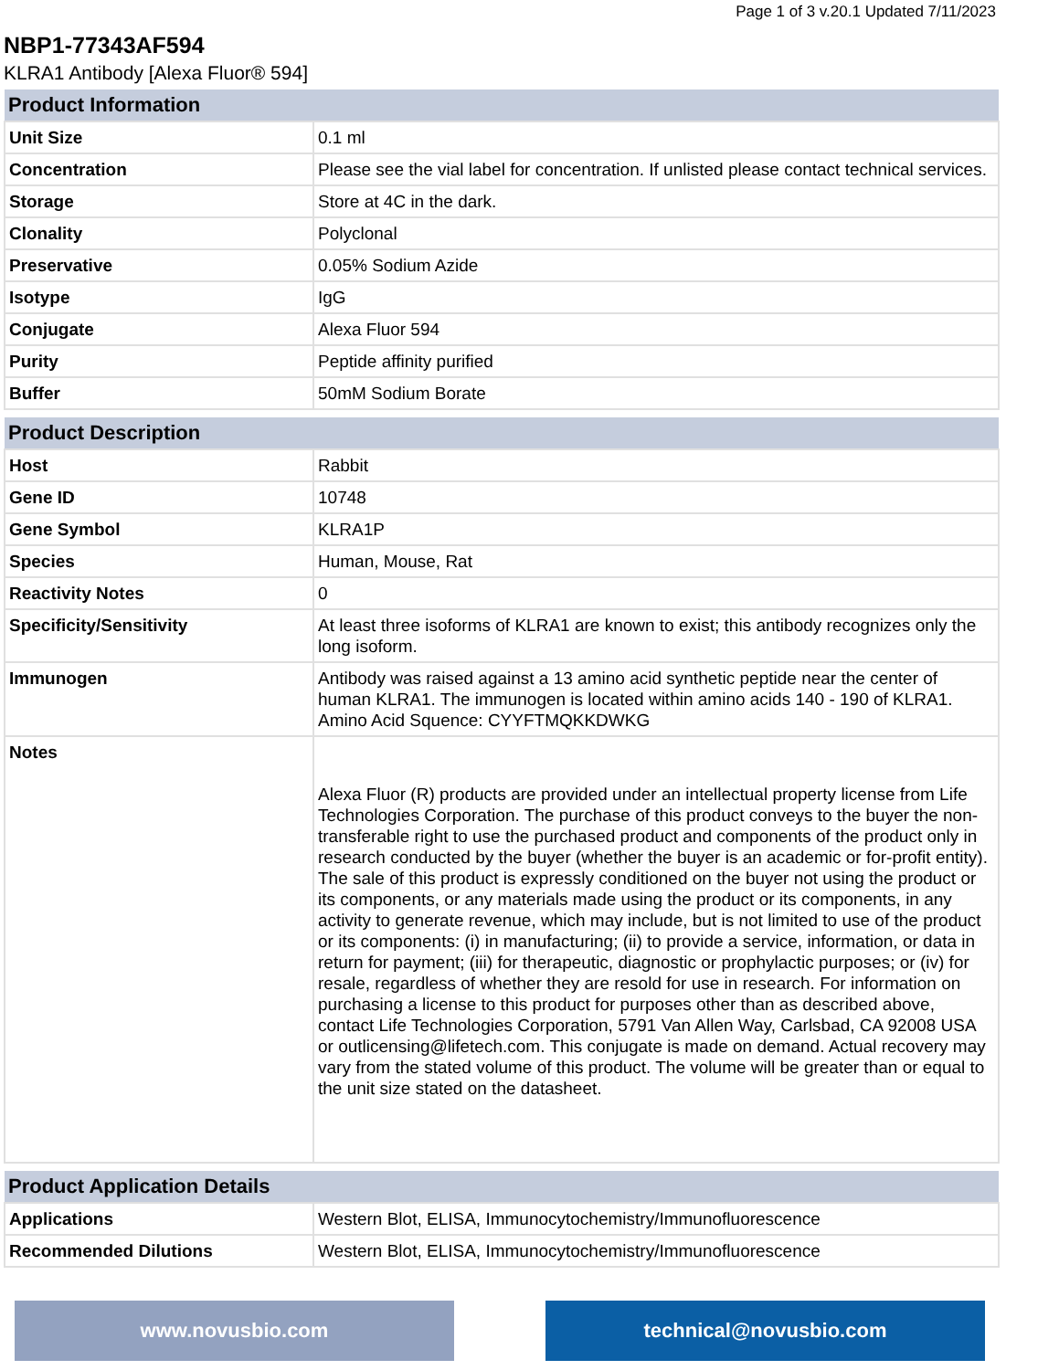Page 1 of 3 v.20.1 Updated 7/11/2023
NBP1-77343AF594
KLRA1 Antibody [Alexa Fluor® 594]
| Product Information | |
| --- | --- |
| Unit Size | 0.1 ml |
| Concentration | Please see the vial label for concentration. If unlisted please contact technical services. |
| Storage | Store at 4C in the dark. |
| Clonality | Polyclonal |
| Preservative | 0.05% Sodium Azide |
| Isotype | IgG |
| Conjugate | Alexa Fluor 594 |
| Purity | Peptide affinity purified |
| Buffer | 50mM Sodium Borate |
| Product Description | |
| --- | --- |
| Host | Rabbit |
| Gene ID | 10748 |
| Gene Symbol | KLRA1P |
| Species | Human, Mouse, Rat |
| Reactivity Notes | 0 |
| Specificity/Sensitivity | At least three isoforms of KLRA1 are known to exist; this antibody recognizes only the long isoform. |
| Immunogen | Antibody was raised against a 13 amino acid synthetic peptide near the center of human KLRA1. The immunogen is located within amino acids 140 - 190 of KLRA1. Amino Acid Squence: CYYFTMQKKDWKG |
| Notes | Alexa Fluor (R) products are provided under an intellectual property license from Life Technologies Corporation. The purchase of this product conveys to the buyer the non-transferable right to use the purchased product and components of the product only in research conducted by the buyer (whether the buyer is an academic or for-profit entity). The sale of this product is expressly conditioned on the buyer not using the product or its components, or any materials made using the product or its components, in any activity to generate revenue, which may include, but is not limited to use of the product or its components: (i) in manufacturing; (ii) to provide a service, information, or data in return for payment; (iii) for therapeutic, diagnostic or prophylactic purposes; or (iv) for resale, regardless of whether they are resold for use in research. For information on purchasing a license to this product for purposes other than as described above, contact Life Technologies Corporation, 5791 Van Allen Way, Carlsbad, CA 92008 USA or outlicensing@lifetech.com. This conjugate is made on demand. Actual recovery may vary from the stated volume of this product. The volume will be greater than or equal to the unit size stated on the datasheet. |
| Product Application Details | |
| --- | --- |
| Applications | Western Blot, ELISA, Immunocytochemistry/Immunofluorescence |
| Recommended Dilutions | Western Blot, ELISA, Immunocytochemistry/Immunofluorescence |
www.novusbio.com technical@novusbio.com